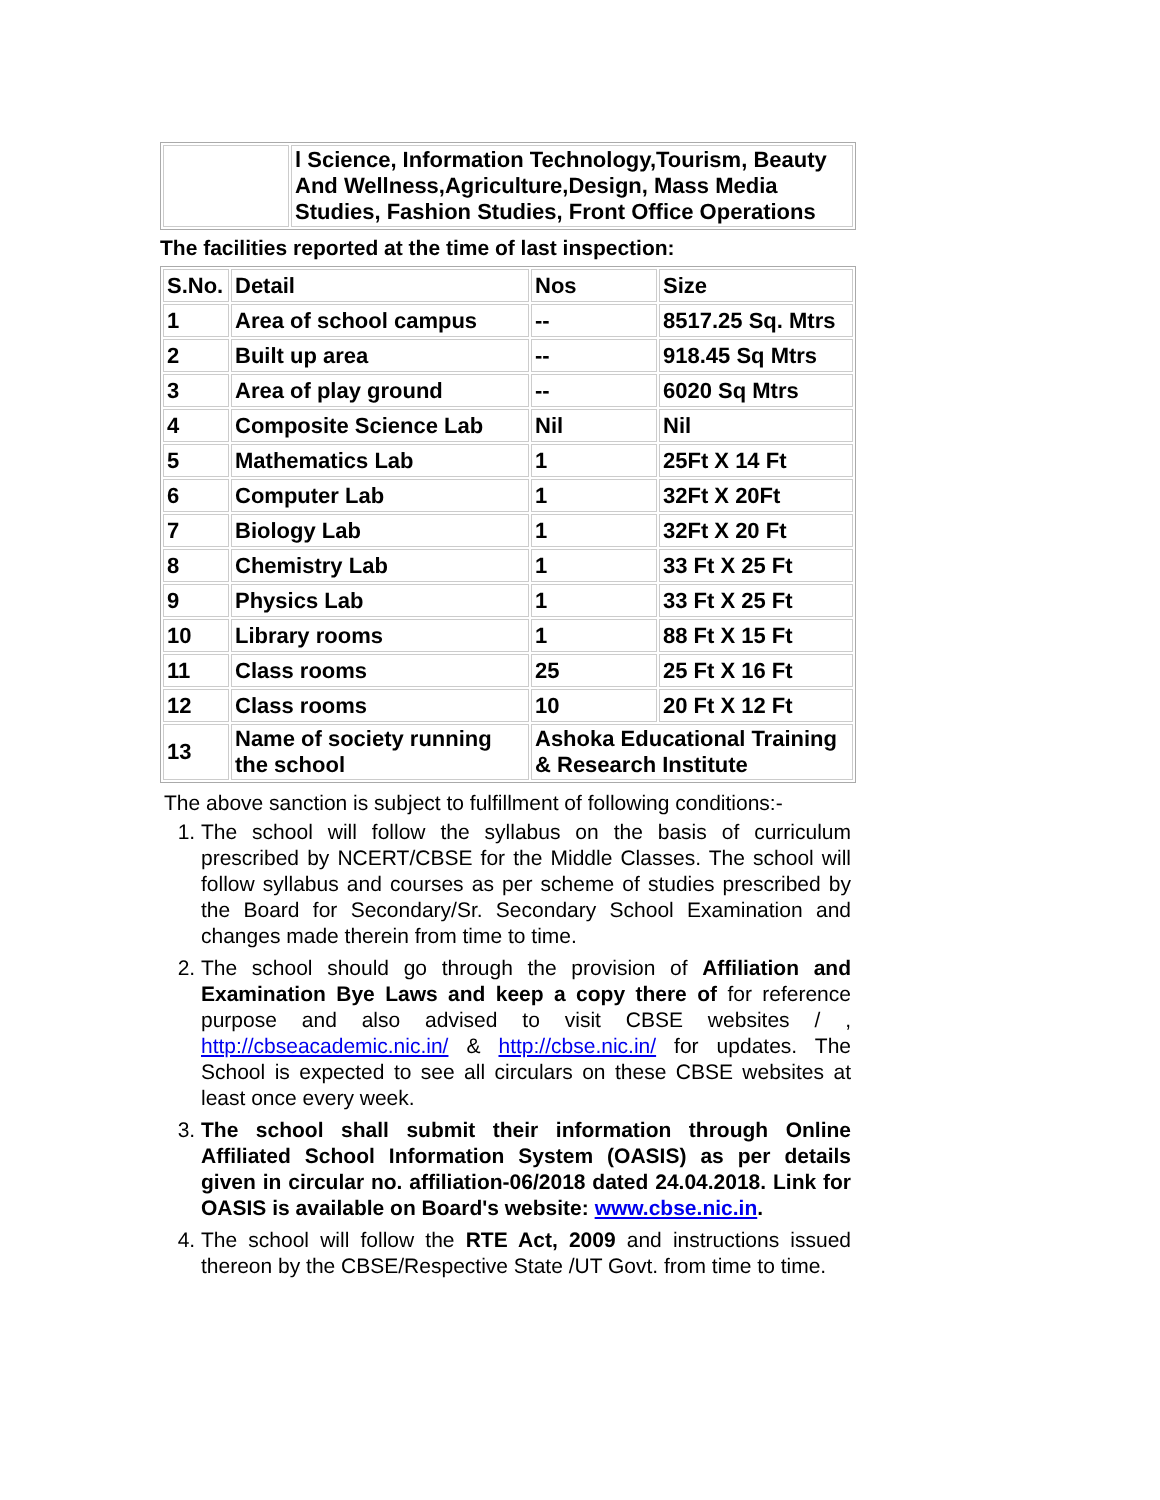| | l Science, Information Technology,Tourism, Beauty And Wellness,Agriculture,Design, Mass Media Studies, Fashion Studies, Front Office Operations |
The facilities reported at the time of last inspection:
| S.No. | Detail | Nos | Size |
| 1 | Area of school campus | -- | 8517.25 Sq. Mtrs |
| 2 | Built up area | -- | 918.45 Sq Mtrs |
| 3 | Area of play ground | -- | 6020 Sq Mtrs |
| 4 | Composite Science Lab | Nil | Nil |
| 5 | Mathematics Lab | 1 | 25Ft X 14 Ft |
| 6 | Computer Lab | 1 | 32Ft X 20Ft |
| 7 | Biology Lab | 1 | 32Ft X 20 Ft |
| 8 | Chemistry Lab | 1 | 33 Ft X 25 Ft |
| 9 | Physics Lab | 1 | 33 Ft X 25 Ft |
| 10 | Library rooms | 1 | 88 Ft X 15 Ft |
| 11 | Class rooms | 25 | 25 Ft X 16 Ft |
| 12 | Class rooms | 10 | 20 Ft X 12 Ft |
| 13 | Name of society running the school | Ashoka Educational Training & Research Institute | |
The above sanction is subject to fulfillment of following conditions:-
1. The school will follow the syllabus on the basis of curriculum prescribed by NCERT/CBSE for the Middle Classes. The school will follow syllabus and courses as per scheme of studies prescribed by the Board for Secondary/Sr. Secondary School Examination and changes made therein from time to time.
2. The school should go through the provision of Affiliation and Examination Bye Laws and keep a copy there of for reference purpose and also advised to visit CBSE websites / , http://cbseacademic.nic.in/ & http://cbse.nic.in/ for updates. The School is expected to see all circulars on these CBSE websites at least once every week.
3. The school shall submit their information through Online Affiliated School Information System (OASIS) as per details given in circular no. affiliation-06/2018 dated 24.04.2018. Link for OASIS is available on Board's website: www.cbse.nic.in.
4. The school will follow the RTE Act, 2009 and instructions issued thereon by the CBSE/Respective State /UT Govt. from time to time.